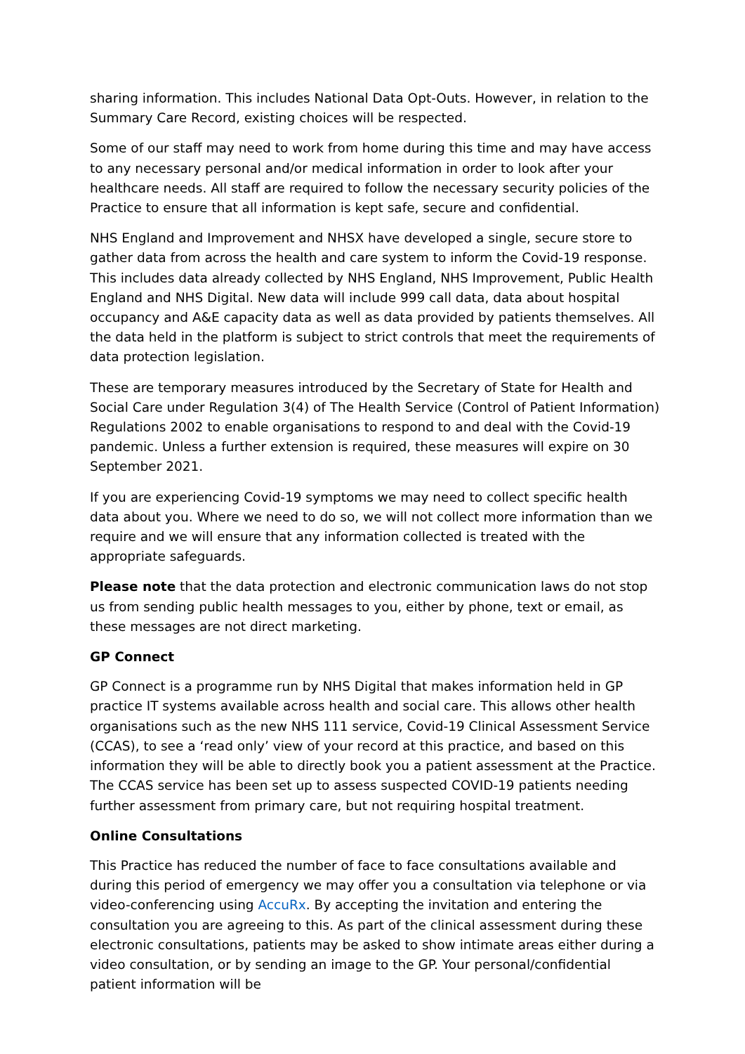sharing information. This includes National Data Opt-Outs. However, in relation to the Summary Care Record, existing choices will be respected.
Some of our staff may need to work from home during this time and may have access to any necessary personal and/or medical information in order to look after your healthcare needs. All staff are required to follow the necessary security policies of the Practice to ensure that all information is kept safe, secure and confidential.
NHS England and Improvement and NHSX have developed a single, secure store to gather data from across the health and care system to inform the Covid-19 response. This includes data already collected by NHS England, NHS Improvement, Public Health England and NHS Digital. New data will include 999 call data, data about hospital occupancy and A&E capacity data as well as data provided by patients themselves. All the data held in the platform is subject to strict controls that meet the requirements of data protection legislation.
These are temporary measures introduced by the Secretary of State for Health and Social Care under Regulation 3(4) of The Health Service (Control of Patient Information) Regulations 2002 to enable organisations to respond to and deal with the Covid-19 pandemic. Unless a further extension is required, these measures will expire on 30 September 2021.
If you are experiencing Covid-19 symptoms we may need to collect specific health data about you. Where we need to do so, we will not collect more information than we require and we will ensure that any information collected is treated with the appropriate safeguards.
Please note that the data protection and electronic communication laws do not stop us from sending public health messages to you, either by phone, text or email, as these messages are not direct marketing.
GP Connect
GP Connect is a programme run by NHS Digital that makes information held in GP practice IT systems available across health and social care. This allows other health organisations such as the new NHS 111 service, Covid-19 Clinical Assessment Service (CCAS), to see a ‘read only’ view of your record at this practice, and based on this information they will be able to directly book you a patient assessment at the Practice. The CCAS service has been set up to assess suspected COVID-19 patients needing further assessment from primary care, but not requiring hospital treatment.
Online Consultations
This Practice has reduced the number of face to face consultations available and during this period of emergency we may offer you a consultation via telephone or via video-conferencing using AccuRx. By accepting the invitation and entering the consultation you are agreeing to this. As part of the clinical assessment during these electronic consultations, patients may be asked to show intimate areas either during a video consultation, or by sending an image to the GP. Your personal/confidential patient information will be